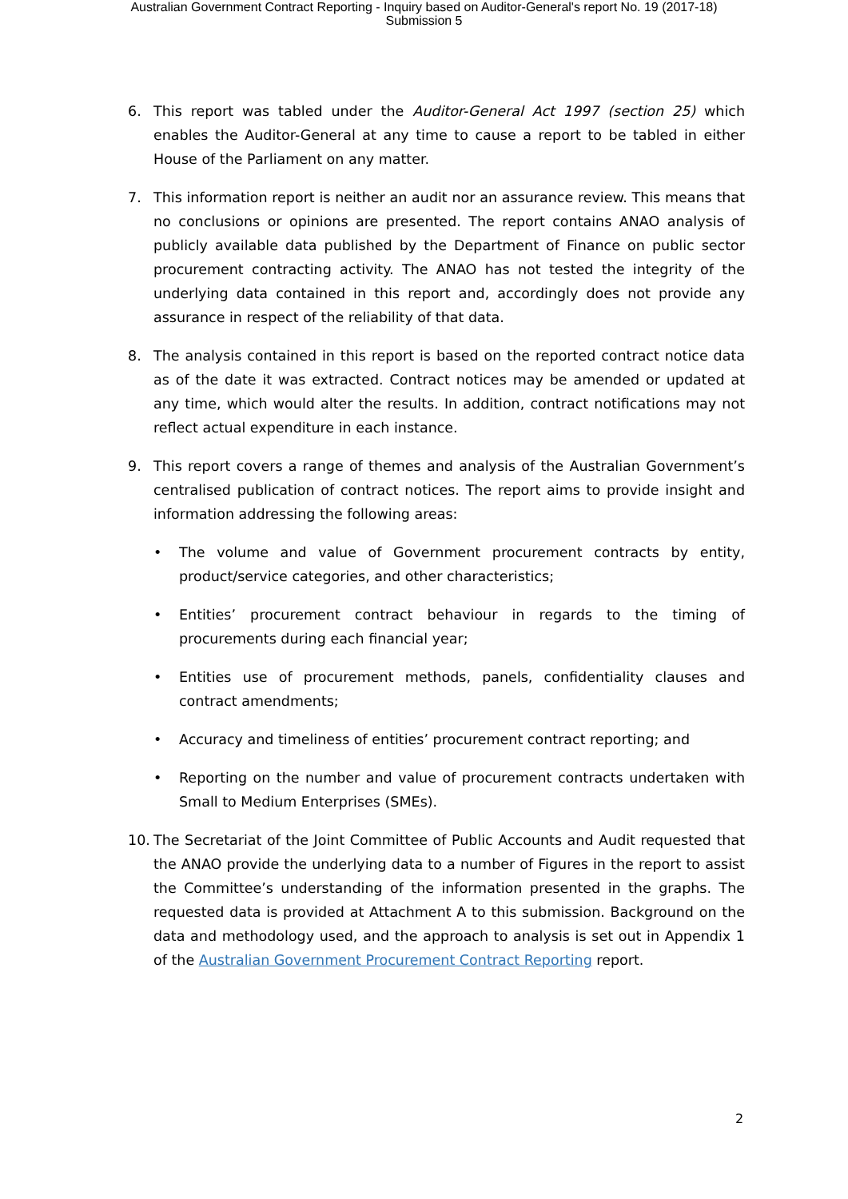Australian Government Contract Reporting - Inquiry based on Auditor-General's report No. 19 (2017-18)
Submission 5
6. This report was tabled under the Auditor-General Act 1997 (section 25) which enables the Auditor-General at any time to cause a report to be tabled in either House of the Parliament on any matter.
7. This information report is neither an audit nor an assurance review. This means that no conclusions or opinions are presented. The report contains ANAO analysis of publicly available data published by the Department of Finance on public sector procurement contracting activity. The ANAO has not tested the integrity of the underlying data contained in this report and, accordingly does not provide any assurance in respect of the reliability of that data.
8. The analysis contained in this report is based on the reported contract notice data as of the date it was extracted. Contract notices may be amended or updated at any time, which would alter the results. In addition, contract notifications may not reflect actual expenditure in each instance.
9. This report covers a range of themes and analysis of the Australian Government’s centralised publication of contract notices. The report aims to provide insight and information addressing the following areas:
• The volume and value of Government procurement contracts by entity, product/service categories, and other characteristics;
• Entities’ procurement contract behaviour in regards to the timing of procurements during each financial year;
• Entities use of procurement methods, panels, confidentiality clauses and contract amendments;
• Accuracy and timeliness of entities’ procurement contract reporting; and
• Reporting on the number and value of procurement contracts undertaken with Small to Medium Enterprises (SMEs).
10. The Secretariat of the Joint Committee of Public Accounts and Audit requested that the ANAO provide the underlying data to a number of Figures in the report to assist the Committee’s understanding of the information presented in the graphs. The requested data is provided at Attachment A to this submission. Background on the data and methodology used, and the approach to analysis is set out in Appendix 1 of the Australian Government Procurement Contract Reporting report.
2